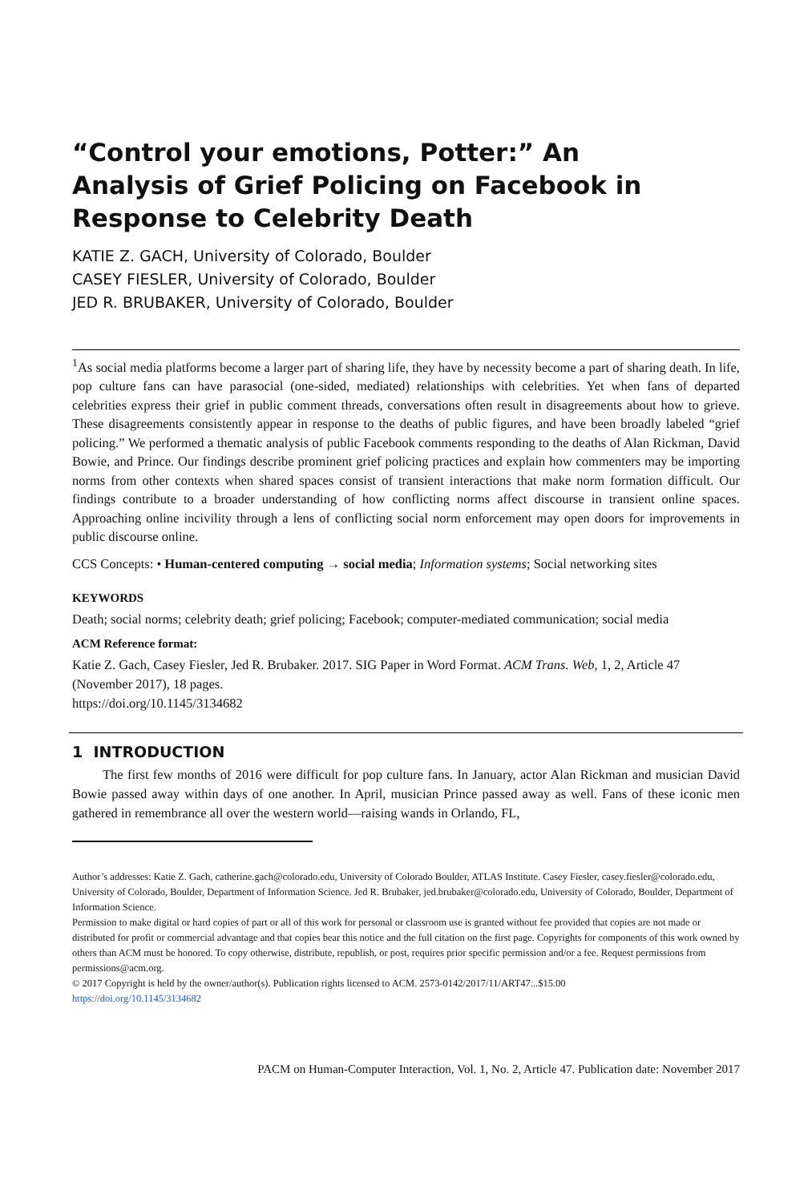“Control your emotions, Potter:” An Analysis of Grief Policing on Facebook in Response to Celebrity Death
KATIE Z. GACH, University of Colorado, Boulder
CASEY FIESLER, University of Colorado, Boulder
JED R. BRUBAKER, University of Colorado, Boulder
<sup>1</sup> As social media platforms become a larger part of sharing life, they have by necessity become a part of sharing death. In life, pop culture fans can have parasocial (one-sided, mediated) relationships with celebrities. Yet when fans of departed celebrities express their grief in public comment threads, conversations often result in disagreements about how to grieve. These disagreements consistently appear in response to the deaths of public figures, and have been broadly labeled “grief policing.” We performed a thematic analysis of public Facebook comments responding to the deaths of Alan Rickman, David Bowie, and Prince. Our findings describe prominent grief policing practices and explain how commenters may be importing norms from other contexts when shared spaces consist of transient interactions that make norm formation difficult. Our findings contribute to a broader understanding of how conflicting norms affect discourse in transient online spaces. Approaching online incivility through a lens of conflicting social norm enforcement may open doors for improvements in public discourse online.
CCS Concepts: • Human-centered computing → social media; Information systems; Social networking sites
KEYWORDS
Death; social norms; celebrity death; grief policing; Facebook; computer-mediated communication; social media
ACM Reference format:
Katie Z. Gach, Casey Fiesler, Jed R. Brubaker. 2017. SIG Paper in Word Format. ACM Trans. Web, 1, 2, Article 47 (November 2017), 18 pages.
https://doi.org/10.1145/3134682
1 INTRODUCTION
The first few months of 2016 were difficult for pop culture fans. In January, actor Alan Rickman and musician David Bowie passed away within days of one another. In April, musician Prince passed away as well. Fans of these iconic men gathered in remembrance all over the western world—raising wands in Orlando, FL,
Author’s addresses: Katie Z. Gach, catherine.gach@colorado.edu, University of Colorado Boulder, ATLAS Institute. Casey Fiesler, casey.fiesler@colorado.edu, University of Colorado, Boulder, Department of Information Science. Jed R. Brubaker, jed.brubaker@colorado.edu, University of Colorado, Boulder, Department of Information Science.
Permission to make digital or hard copies of part or all of this work for personal or classroom use is granted without fee provided that copies are not made or distributed for profit or commercial advantage and that copies bear this notice and the full citation on the first page. Copyrights for components of this work owned by others than ACM must be honored. To copy otherwise, distribute, republish, or post, requires prior specific permission and/or a fee. Request permissions from permissions@acm.org.
© 2017 Copyright is held by the owner/author(s). Publication rights licensed to ACM. 2573-0142/2017/11/ART47...$15.00
https://doi.org/10.1145/3134682
PACM on Human-Computer Interaction, Vol. 1, No. 2, Article 47. Publication date: November 2017